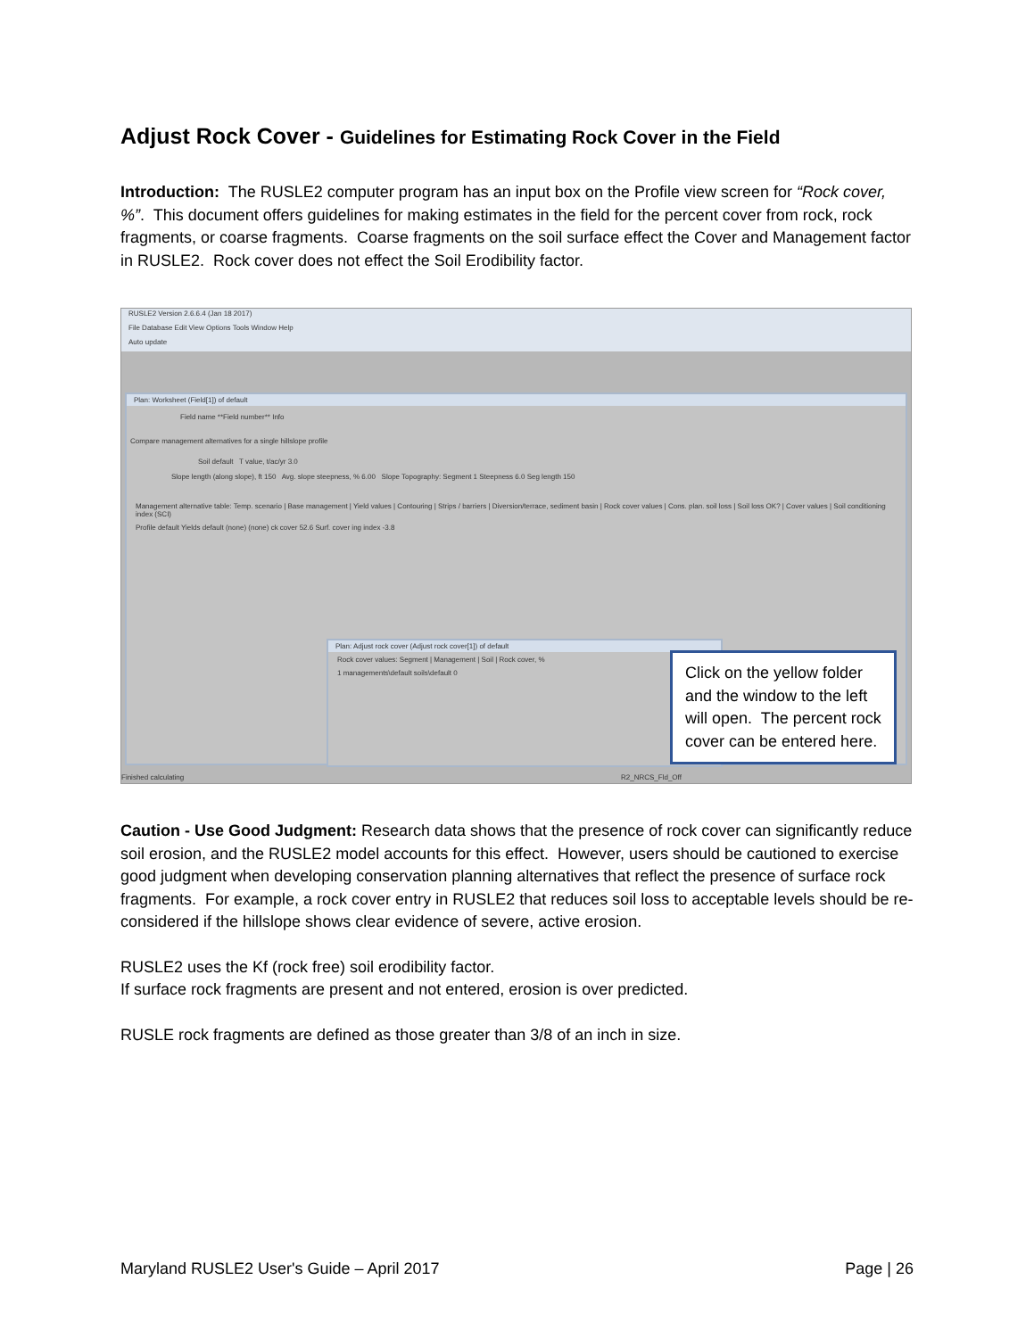Adjust Rock Cover - Guidelines for Estimating Rock Cover in the Field
Introduction: The RUSLE2 computer program has an input box on the Profile view screen for “Rock cover, %”. This document offers guidelines for making estimates in the field for the percent cover from rock, rock fragments, or coarse fragments. Coarse fragments on the soil surface effect the Cover and Management factor in RUSLE2. Rock cover does not effect the Soil Erodibility factor.
RUSLE2 Version 2.6.6.4 (Jan 18 2017)
File Database Edit View Options Tools Window Help
Auto update
Plan: Worksheet (Field[1]) of default
Field name **Field number** Info
Compare management alternatives for a single hillslope profile
Soil default T value, t/ac/yr 3.0
Slope length (along slope), ft 150 Avg. slope steepness, % 6.00 Slope Topography: Segment 1 Steepness 6.0 Seg length 150
Management alternative table: Temp. scenario | Base management | Yield values | Contouring | Strips / barriers | Diversion/terrace, sediment basin | Rock cover values | Cons. plan. soil loss | Soil loss OK? | Cover values | Soil conditioning index (SCI)
Profile default Yields default (none) (none) ck cover 52.6 Surf. cover ing index -3.8
Plan: Adjust rock cover (Adjust rock cover[1]) of default
Rock cover values: Segment | Management | Soil | Rock cover, %
1 managements\default soils\default 0
Finished calculating R2_NRCS_Fld_Off
Click on the yellow folder and the window to the left will open. The percent rock cover can be entered here.
Caution - Use Good Judgment: Research data shows that the presence of rock cover can significantly reduce soil erosion, and the RUSLE2 model accounts for this effect. However, users should be cautioned to exercise good judgment when developing conservation planning alternatives that reflect the presence of surface rock fragments. For example, a rock cover entry in RUSLE2 that reduces soil loss to acceptable levels should be re-considered if the hillslope shows clear evidence of severe, active erosion.
RUSLE2 uses the Kf (rock free) soil erodibility factor.
If surface rock fragments are present and not entered, erosion is over predicted.
RUSLE rock fragments are defined as those greater than 3/8 of an inch in size.
Maryland RUSLE2 User's Guide – April 2017 Page | 26